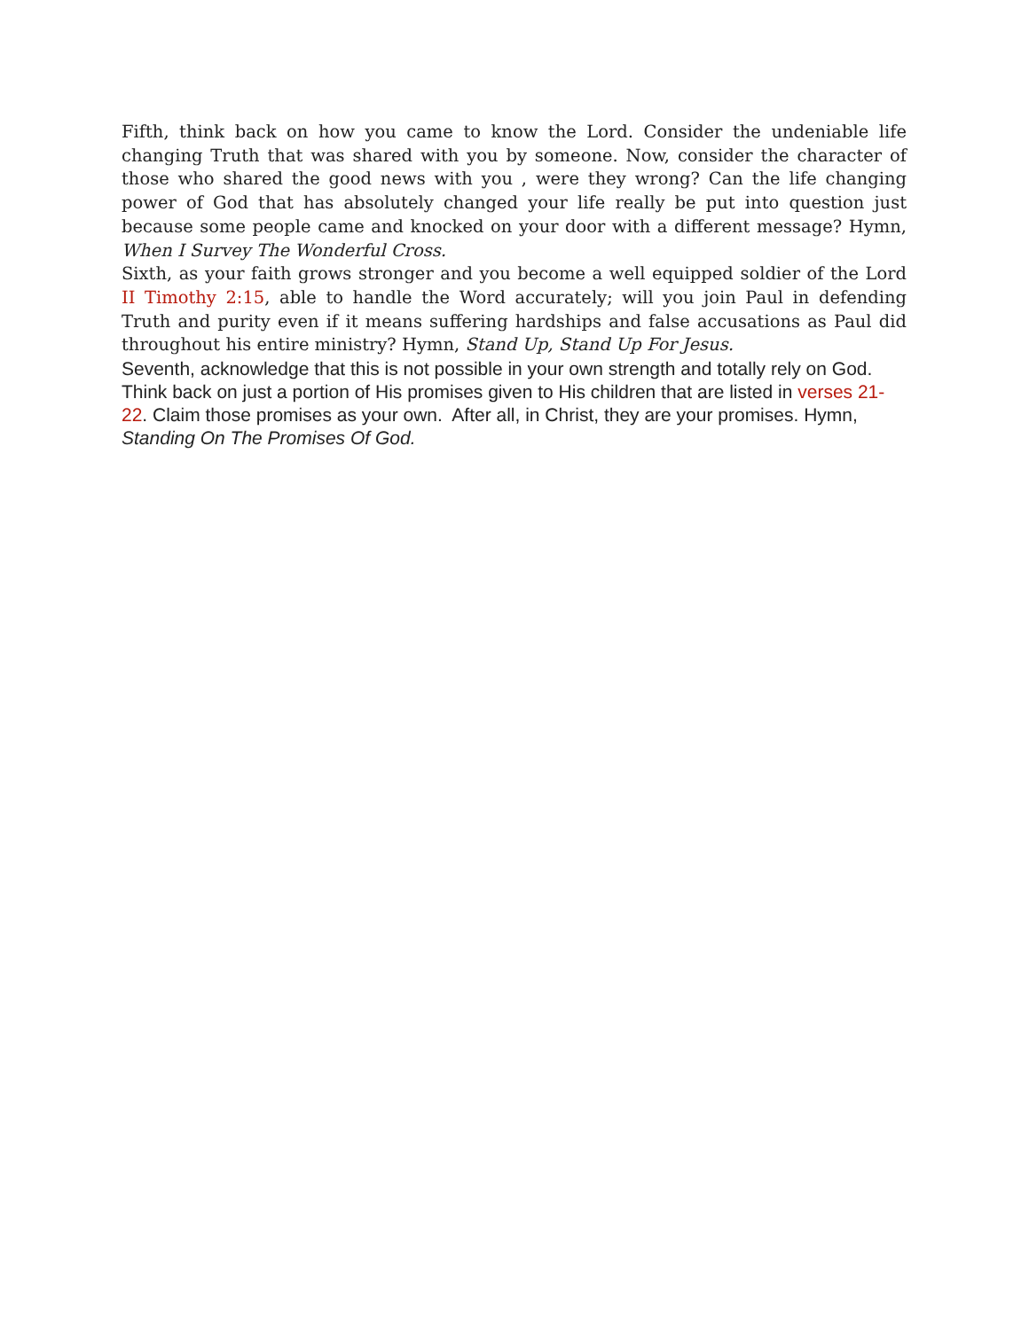Fifth, think back on how you came to know the Lord. Consider the undeniable life changing Truth that was shared with you by someone. Now, consider the character of those who shared the good news with you , were they wrong? Can the life changing power of God that has absolutely changed your life really be put into question just because some people came and knocked on your door with a different message? Hymn, When I Survey The Wonderful Cross.
Sixth, as your faith grows stronger and you become a well equipped soldier of the Lord II Timothy 2:15, able to handle the Word accurately; will you join Paul in defending Truth and purity even if it means suffering hardships and false accusations as Paul did throughout his entire ministry? Hymn, Stand Up, Stand Up For Jesus.
Seventh, acknowledge that this is not possible in your own strength and totally rely on God. Think back on just a portion of His promises given to His children that are listed in verses 21-22. Claim those promises as your own. After all, in Christ, they are your promises. Hymn, Standing On The Promises Of God.